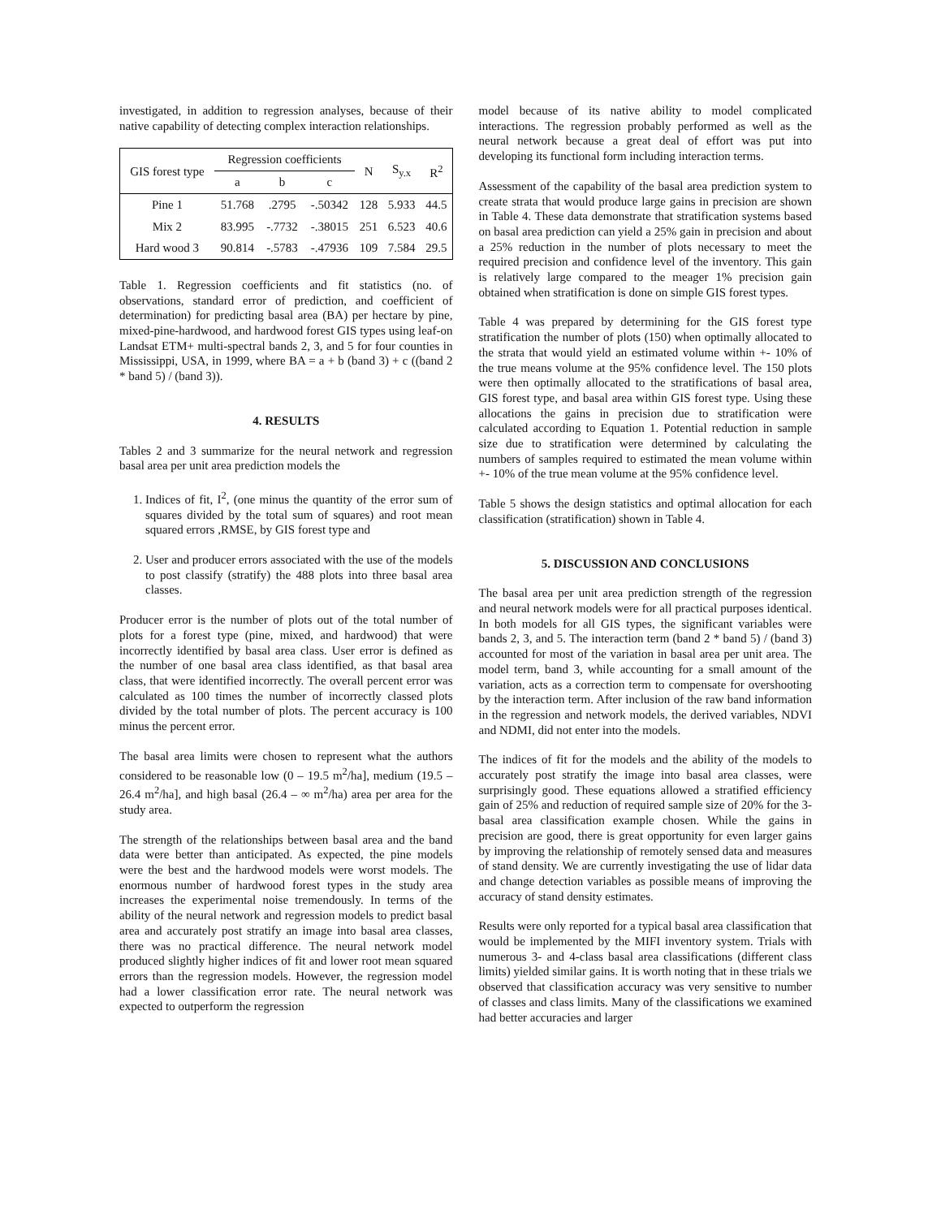investigated, in addition to regression analyses, because of their native capability of detecting complex interaction relationships.
| GIS forest type | Regression coefficients | | | N | S<sub>y.x</sub> | R<sup>2</sup> |
| --- | --- | --- | --- | --- | --- | --- |
| | a | b | c | | | |
| Pine 1 | 51.768 | .2795 | -.50342 | 128 | 5.933 | 44.5 |
| Mix 2 | 83.995 | -.7732 | -.38015 | 251 | 6.523 | 40.6 |
| Hard wood 3 | 90.814 | -.5783 | -.47936 | 109 | 7.584 | 29.5 |
Table 1. Regression coefficients and fit statistics (no. of observations, standard error of prediction, and coefficient of determination) for predicting basal area (BA) per hectare by pine, mixed-pine-hardwood, and hardwood forest GIS types using leaf-on Landsat ETM+ multi-spectral bands 2, 3, and 5 for four counties in Mississippi, USA, in 1999, where BA = a + b (band 3) + c ((band 2 * band 5) / (band 3)).
4. RESULTS
Tables 2 and 3 summarize for the neural network and regression basal area per unit area prediction models the
1. Indices of fit, I<sup>2</sup>, (one minus the quantity of the error sum of squares divided by the total sum of squares) and root mean squared errors ,RMSE, by GIS forest type and
2. User and producer errors associated with the use of the models to post classify (stratify) the 488 plots into three basal area classes.
Producer error is the number of plots out of the total number of plots for a forest type (pine, mixed, and hardwood) that were incorrectly identified by basal area class. User error is defined as the number of one basal area class identified, as that basal area class, that were identified incorrectly. The overall percent error was calculated as 100 times the number of incorrectly classed plots divided by the total number of plots. The percent accuracy is 100 minus the percent error.
The basal area limits were chosen to represent what the authors considered to be reasonable low (0 – 19.5 m<sup>2</sup>/ha], medium (19.5 – 26.4 m<sup>2</sup>/ha], and high basal (26.4 – ∞ m<sup>2</sup>/ha) area per area for the study area.
The strength of the relationships between basal area and the band data were better than anticipated. As expected, the pine models were the best and the hardwood models were worst models. The enormous number of hardwood forest types in the study area increases the experimental noise tremendously. In terms of the ability of the neural network and regression models to predict basal area and accurately post stratify an image into basal area classes, there was no practical difference. The neural network model produced slightly higher indices of fit and lower root mean squared errors than the regression models. However, the regression model had a lower classification error rate. The neural network was expected to outperform the regression
model because of its native ability to model complicated interactions. The regression probably performed as well as the neural network because a great deal of effort was put into developing its functional form including interaction terms.
Assessment of the capability of the basal area prediction system to create strata that would produce large gains in precision are shown in Table 4. These data demonstrate that stratification systems based on basal area prediction can yield a 25% gain in precision and about a 25% reduction in the number of plots necessary to meet the required precision and confidence level of the inventory. This gain is relatively large compared to the meager 1% precision gain obtained when stratification is done on simple GIS forest types.
Table 4 was prepared by determining for the GIS forest type stratification the number of plots (150) when optimally allocated to the strata that would yield an estimated volume within +- 10% of the true means volume at the 95% confidence level. The 150 plots were then optimally allocated to the stratifications of basal area, GIS forest type, and basal area within GIS forest type. Using these allocations the gains in precision due to stratification were calculated according to Equation 1. Potential reduction in sample size due to stratification were determined by calculating the numbers of samples required to estimated the mean volume within +- 10% of the true mean volume at the 95% confidence level.
Table 5 shows the design statistics and optimal allocation for each classification (stratification) shown in Table 4.
5. DISCUSSION AND CONCLUSIONS
The basal area per unit area prediction strength of the regression and neural network models were for all practical purposes identical. In both models for all GIS types, the significant variables were bands 2, 3, and 5. The interaction term (band 2 * band 5) / (band 3) accounted for most of the variation in basal area per unit area. The model term, band 3, while accounting for a small amount of the variation, acts as a correction term to compensate for overshooting by the interaction term. After inclusion of the raw band information in the regression and network models, the derived variables, NDVI and NDMI, did not enter into the models.
The indices of fit for the models and the ability of the models to accurately post stratify the image into basal area classes, were surprisingly good. These equations allowed a stratified efficiency gain of 25% and reduction of required sample size of 20% for the 3-basal area classification example chosen. While the gains in precision are good, there is great opportunity for even larger gains by improving the relationship of remotely sensed data and measures of stand density. We are currently investigating the use of lidar data and change detection variables as possible means of improving the accuracy of stand density estimates.
Results were only reported for a typical basal area classification that would be implemented by the MIFI inventory system. Trials with numerous 3- and 4-class basal area classifications (different class limits) yielded similar gains. It is worth noting that in these trials we observed that classification accuracy was very sensitive to number of classes and class limits. Many of the classifications we examined had better accuracies and larger